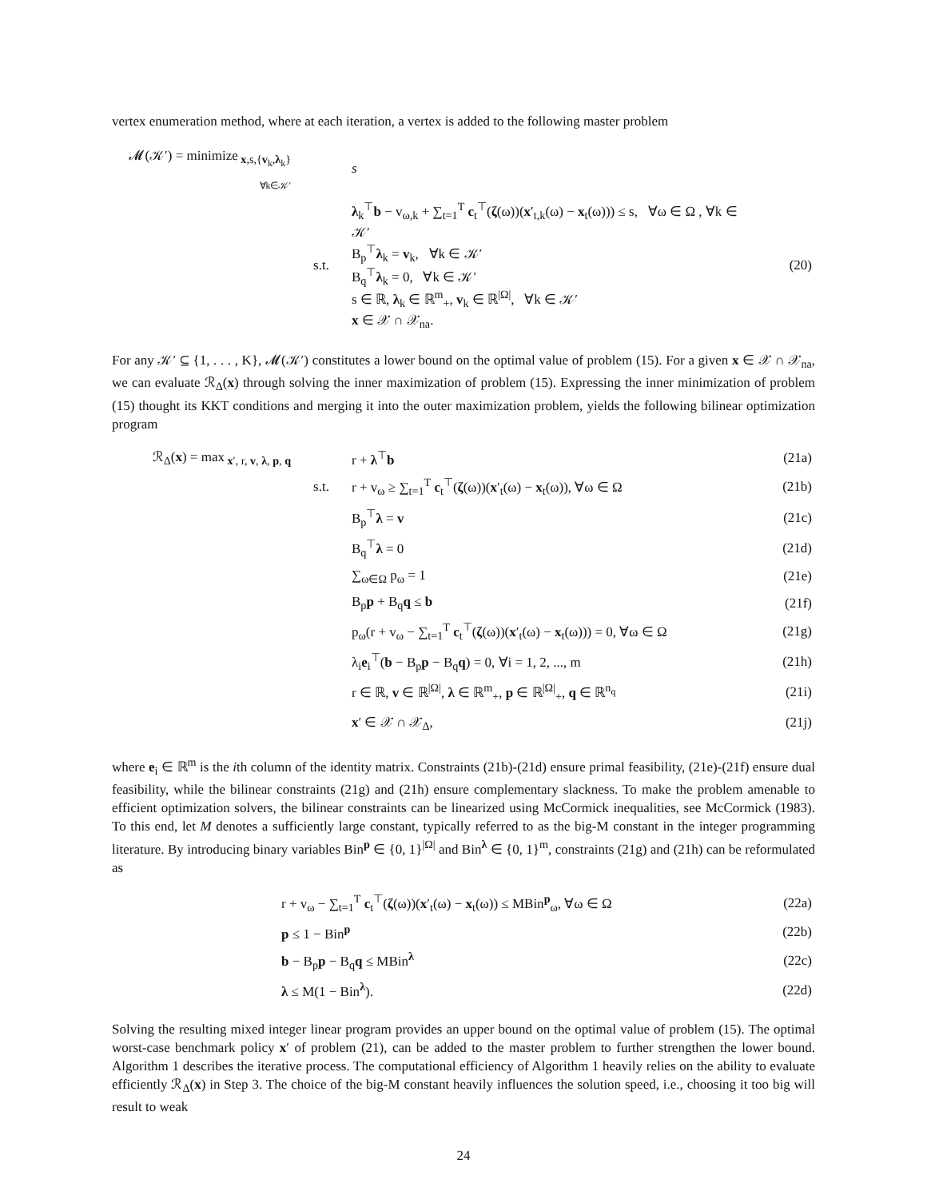vertex enumeration method, where at each iteration, a vertex is added to the following master problem
| 𝓜(𝒦′) = minimize<sub>x,s,{v<sub>k</sub>,λ<sub>k</sub>}<sub>∀k∈𝒦′</sub></sub> | | s | |
| | s.t. | λ<sub>k</sub><sup>⊤</sup> b − v<sub>ω,k</sub> + ∑<sub>t=1</sub><sup>T</sup> c<sub>t</sub><sup>⊤</sup>( ζ (ω))( x ′<sub>t,k</sub>(ω) − x<sub>t</sub>(ω))) ≤ s, ∀ω ∈ Ω , ∀k ∈ 𝒦′ B<sub>p</sub><sup>⊤</sup> λ<sub>k</sub> = v<sub>k</sub>, ∀k ∈ 𝒦′ B<sub>q</sub><sup>⊤</sup> λ<sub>k</sub> = 0, ∀k ∈ 𝒦′ s ∈ ℝ, λ<sub>k</sub> ∈ ℝ<sup>m</sup><sub>+</sub>, v<sub>k</sub> ∈ ℝ<sup>/Ω/</sup>, ∀k ∈ 𝒦′ x ∈ 𝒳 ∩ 𝒳<sub>na</sub>. | (20) |
For any 𝒦′ ⊆ {1, . . . , K}, 𝓜(𝒦′) constitutes a lower bound on the optimal value of problem (15). For a given x ∈ 𝒳 ∩ 𝒳<sub>na</sub>, we can evaluate ℛ<sub>Δ</sub>(x) through solving the inner maximization of problem (15). Expressing the inner minimization of problem (15) thought its KKT conditions and merging it into the outer maximization problem, yields the following bilinear optimization program
| ℛ<sub>Δ</sub>( x ) = max<sub>x′, r, v, λ, p, q</sub> | | r + λ<sup>⊤</sup> b | (21a) |
| | s.t. | r + v<sub>ω</sub> ≥ ∑<sub>t=1</sub><sup>T</sup> c<sub>t</sub><sup>⊤</sup>( ζ (ω))( x ′<sub>t</sub>(ω) − x<sub>t</sub>(ω)), ∀ω ∈ Ω | (21b) |
| | | B<sub>p</sub><sup>⊤</sup> λ = v | (21c) |
| | | B<sub>q</sub><sup>⊤</sup> λ = 0 | (21d) |
| | | ∑<sub>ω∈Ω</sub> p<sub>ω</sub> = 1 | (21e) |
| | | B<sub>p</sub> p + B<sub>q</sub> q ≤ b | (21f) |
| | | p<sub>ω</sub>(r + v<sub>ω</sub> − ∑<sub>t=1</sub><sup>T</sup> c<sub>t</sub><sup>⊤</sup>( ζ (ω))( x ′<sub>t</sub>(ω) − x<sub>t</sub>(ω))) = 0, ∀ω ∈ Ω | (21g) |
| | | λ<sub>i</sub> e<sub>i</sub><sup>⊤</sup>( b − B<sub>p</sub> p − B<sub>q</sub> q ) = 0, ∀i = 1, 2, ..., m | (21h) |
| | | r ∈ ℝ, v ∈ ℝ<sup>/Ω/</sup>, λ ∈ ℝ<sup>m</sup><sub>+</sub>, p ∈ ℝ<sup>/Ω/</sup><sub>+</sub>, q ∈ ℝ<sup>n<sub>q</sub></sup> | (21i) |
| | | x ′ ∈ 𝒳 ∩ 𝒳<sub>Δ</sub>, | (21j) |
where e<sub>i</sub> ∈ ℝ<sup>m</sup> is the ith column of the identity matrix. Constraints (21b)-(21d) ensure primal feasibility, (21e)-(21f) ensure dual feasibility, while the bilinear constraints (21g) and (21h) ensure complementary slackness. To make the problem amenable to efficient optimization solvers, the bilinear constraints can be linearized using McCormick inequalities, see McCormick (1983). To this end, let M denotes a sufficiently large constant, typically referred to as the big-M constant in the integer programming literature. By introducing binary variables Bin<sup>p</sup> ∈ {0, 1}<sup>|Ω|</sup> and Bin<sup>λ</sup> ∈ {0, 1}<sup>m</sup>, constraints (21g) and (21h) can be reformulated as
| | r + v<sub>ω</sub> − ∑<sub>t=1</sub><sup>T</sup> c<sub>t</sub><sup>⊤</sup>( ζ (ω))( x ′<sub>t</sub>(ω) − x<sub>t</sub>(ω)) ≤ MBin<sup>p</sup><sub>ω</sub>, ∀ω ∈ Ω | (22a) |
| | p ≤ 1 − Bin<sup>p</sup> | (22b) |
| | b − B<sub>p</sub> p − B<sub>q</sub> q ≤ MBin<sup>λ</sup> | (22c) |
| | λ ≤ M(1 − Bin<sup>λ</sup>). | (22d) |
Solving the resulting mixed integer linear program provides an upper bound on the optimal value of problem (15). The optimal worst-case benchmark policy x′ of problem (21), can be added to the master problem to further strengthen the lower bound. Algorithm 1 describes the iterative process. The computational efficiency of Algorithm 1 heavily relies on the ability to evaluate efficiently ℛ<sub>Δ</sub>(x) in Step 3. The choice of the big-M constant heavily influences the solution speed, i.e., choosing it too big will result to weak
24